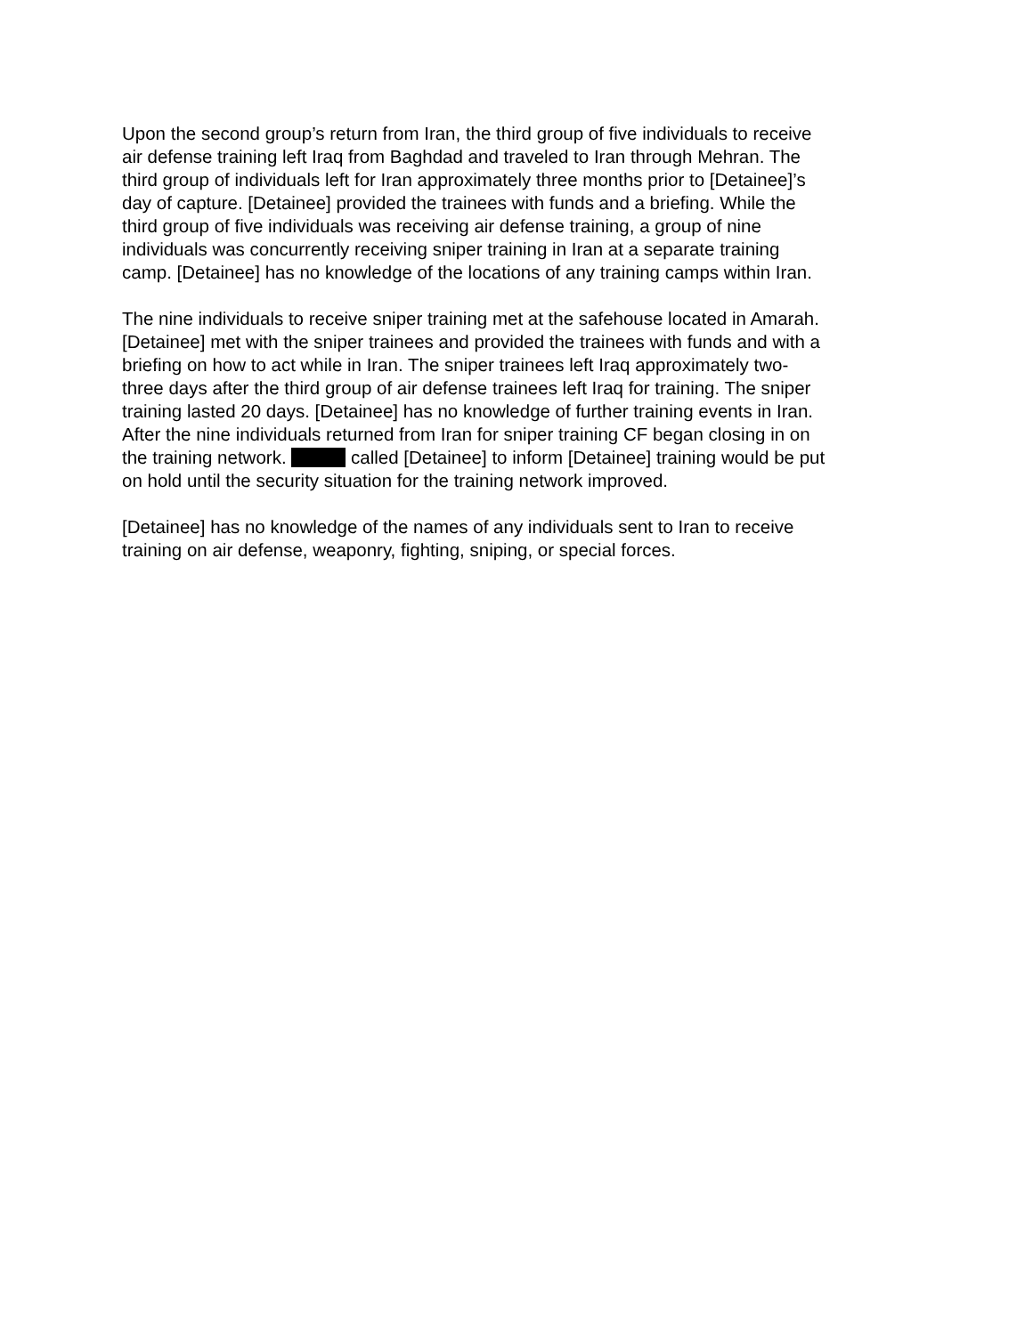Upon the second group’s return from Iran, the third group of five individuals to receive
air defense training left Iraq from Baghdad and traveled to Iran through Mehran. The
third group of individuals left for Iran approximately three months prior to [Detainee]’s
day of capture. [Detainee] provided the trainees with funds and a briefing. While the
third group of five individuals was receiving air defense training, a group of nine
individuals was concurrently receiving sniper training in Iran at a separate training
camp. [Detainee] has no knowledge of the locations of any training camps within Iran.
The nine individuals to receive sniper training met at the safehouse located in Amarah.
[Detainee] met with the sniper trainees and provided the trainees with funds and with a
briefing on how to act while in Iran. The sniper trainees left Iraq approximately two-
three days after the third group of air defense trainees left Iraq for training. The sniper
training lasted 20 days. [Detainee] has no knowledge of further training events in Iran.
After the nine individuals returned from Iran for sniper training CF began closing in on
the training network. called [Detainee] to inform [Detainee] training would be put
on hold until the security situation for the training network improved.
[Detainee] has no knowledge of the names of any individuals sent to Iran to receive
training on air defense, weaponry, fighting, sniping, or special forces.